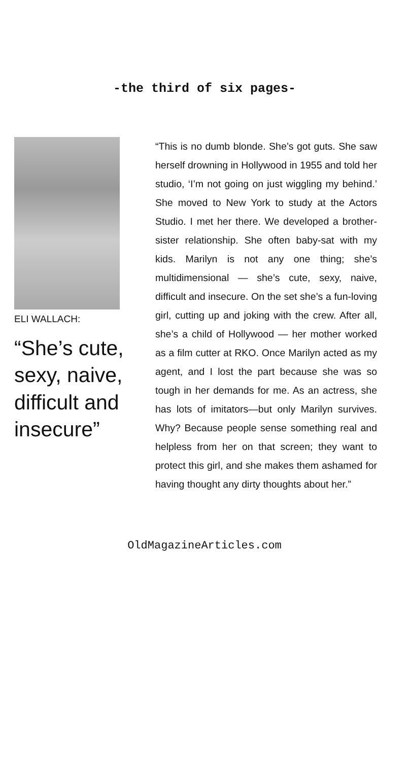-the third of six pages-
ELI WALLACH:
“She’s cute, sexy, naive, difficult and insecure”
“This is no dumb blonde. She’s got guts. She saw herself drowning in Hollywood in 1955 and told her studio, ‘I’m not going on just wiggling my behind.’ She moved to New York to study at the Actors Studio. I met her there. We developed a brother-sister relationship. She often baby-sat with my kids. Marilyn is not any one thing; she’s multidimensional — she’s cute, sexy, naive, difficult and insecure. On the set she’s a fun-loving girl, cutting up and joking with the crew. After all, she’s a child of Hollywood — her mother worked as a film cutter at RKO. Once Marilyn acted as my agent, and I lost the part because she was so tough in her demands for me. As an actress, she has lots of imitators—but only Marilyn survives. Why? Because people sense something real and helpless from her on that screen; they want to protect this girl, and she makes them ashamed for having thought any dirty thoughts about her.”
OldMagazineArticles.com